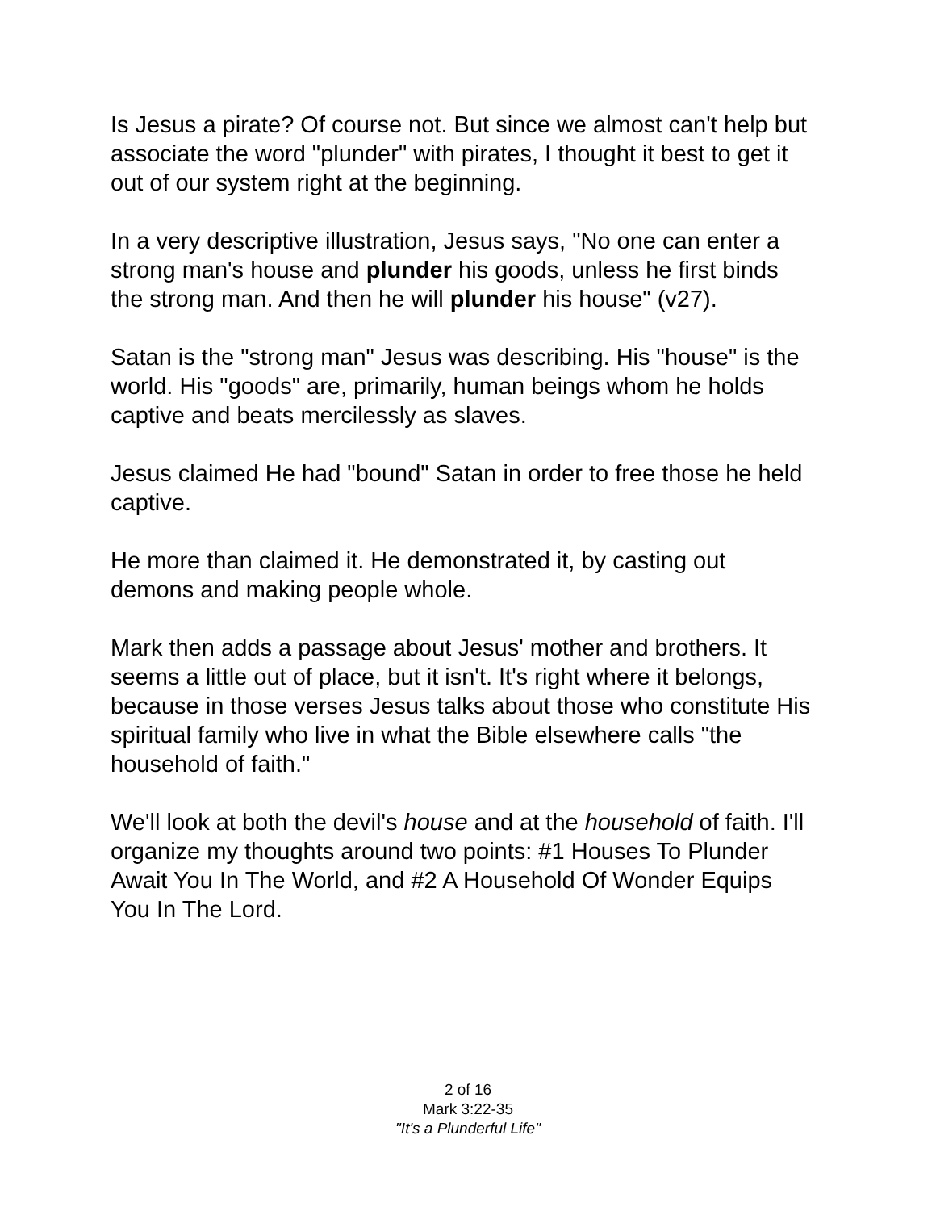Is Jesus a pirate? Of course not. But since we almost can't help but associate the word "plunder" with pirates, I thought it best to get it out of our system right at the beginning.
In a very descriptive illustration, Jesus says, "No one can enter a strong man's house and plunder his goods, unless he first binds the strong man. And then he will plunder his house" (v27).
Satan is the "strong man" Jesus was describing. His "house" is the world. His "goods" are, primarily, human beings whom he holds captive and beats mercilessly as slaves.
Jesus claimed He had "bound" Satan in order to free those he held captive.
He more than claimed it. He demonstrated it, by casting out demons and making people whole.
Mark then adds a passage about Jesus' mother and brothers. It seems a little out of place, but it isn't. It's right where it belongs, because in those verses Jesus talks about those who constitute His spiritual family who live in what the Bible elsewhere calls "the household of faith."
We'll look at both the devil's house and at the household of faith. I'll organize my thoughts around two points: #1 Houses To Plunder Await You In The World, and #2 A Household Of Wonder Equips You In The Lord.
2 of 16
Mark 3:22-35
"It's a Plunderful Life"